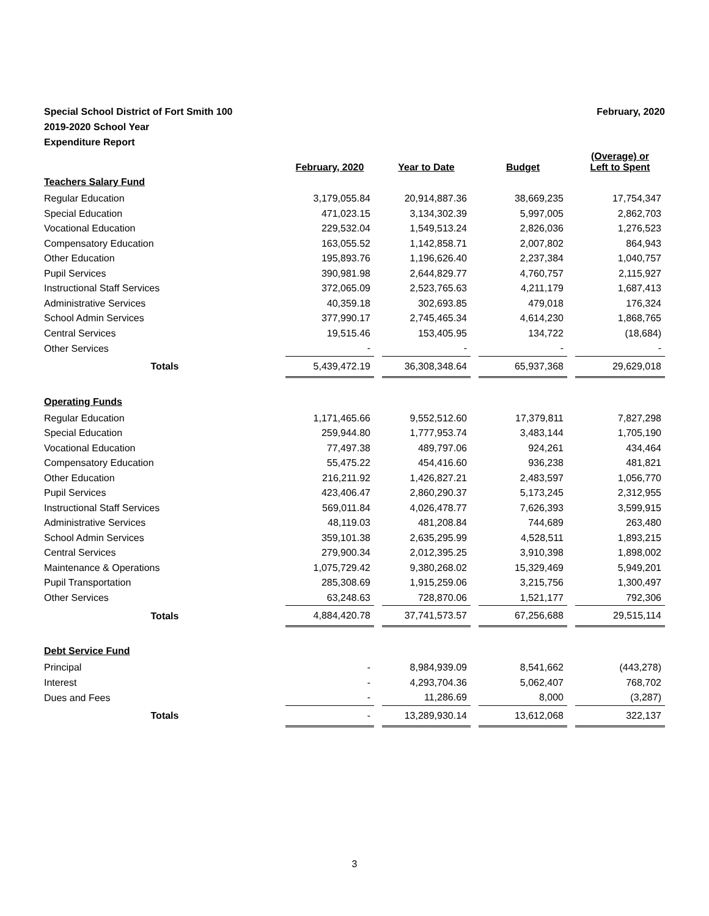Special School District of Fort Smith 100
2019-2020 School Year
Expenditure Report
February, 2020
| | February, 2020 | | Year to Date | | Budget | | (Overage) or Left to Spent |
| --- | --- | --- | --- | --- | --- | --- | --- |
| Teachers Salary Fund | | | | | | | |
| Regular Education | 3,179,055.84 | | 20,914,887.36 | | 38,669,235 | | 17,754,347 |
| Special Education | 471,023.15 | | 3,134,302.39 | | 5,997,005 | | 2,862,703 |
| Vocational Education | 229,532.04 | | 1,549,513.24 | | 2,826,036 | | 1,276,523 |
| Compensatory Education | 163,055.52 | | 1,142,858.71 | | 2,007,802 | | 864,943 |
| Other Education | 195,893.76 | | 1,196,626.40 | | 2,237,384 | | 1,040,757 |
| Pupil Services | 390,981.98 | | 2,644,829.77 | | 4,760,757 | | 2,115,927 |
| Instructional Staff Services | 372,065.09 | | 2,523,765.63 | | 4,211,179 | | 1,687,413 |
| Administrative Services | 40,359.18 | | 302,693.85 | | 479,018 | | 176,324 |
| School Admin Services | 377,990.17 | | 2,745,465.34 | | 4,614,230 | | 1,868,765 |
| Central Services | 19,515.46 | | 153,405.95 | | 134,722 | | (18,684) |
| Other Services | - | | - | | - | | - |
| Totals | 5,439,472.19 | | 36,308,348.64 | | 65,937,368 | | 29,629,018 |
| Operating Funds | | | | | | | |
| Regular Education | 1,171,465.66 | | 9,552,512.60 | | 17,379,811 | | 7,827,298 |
| Special Education | 259,944.80 | | 1,777,953.74 | | 3,483,144 | | 1,705,190 |
| Vocational Education | 77,497.38 | | 489,797.06 | | 924,261 | | 434,464 |
| Compensatory Education | 55,475.22 | | 454,416.60 | | 936,238 | | 481,821 |
| Other Education | 216,211.92 | | 1,426,827.21 | | 2,483,597 | | 1,056,770 |
| Pupil Services | 423,406.47 | | 2,860,290.37 | | 5,173,245 | | 2,312,955 |
| Instructional Staff Services | 569,011.84 | | 4,026,478.77 | | 7,626,393 | | 3,599,915 |
| Administrative Services | 48,119.03 | | 481,208.84 | | 744,689 | | 263,480 |
| School Admin Services | 359,101.38 | | 2,635,295.99 | | 4,528,511 | | 1,893,215 |
| Central Services | 279,900.34 | | 2,012,395.25 | | 3,910,398 | | 1,898,002 |
| Maintenance & Operations | 1,075,729.42 | | 9,380,268.02 | | 15,329,469 | | 5,949,201 |
| Pupil Transportation | 285,308.69 | | 1,915,259.06 | | 3,215,756 | | 1,300,497 |
| Other Services | 63,248.63 | | 728,870.06 | | 1,521,177 | | 792,306 |
| Totals | 4,884,420.78 | | 37,741,573.57 | | 67,256,688 | | 29,515,114 |
| Debt Service Fund | | | | | | | |
| Principal | - | | 8,984,939.09 | | 8,541,662 | | (443,278) |
| Interest | - | | 4,293,704.36 | | 5,062,407 | | 768,702 |
| Dues and Fees | - | | 11,286.69 | | 8,000 | | (3,287) |
| Totals | - | | 13,289,930.14 | | 13,612,068 | | 322,137 |
3